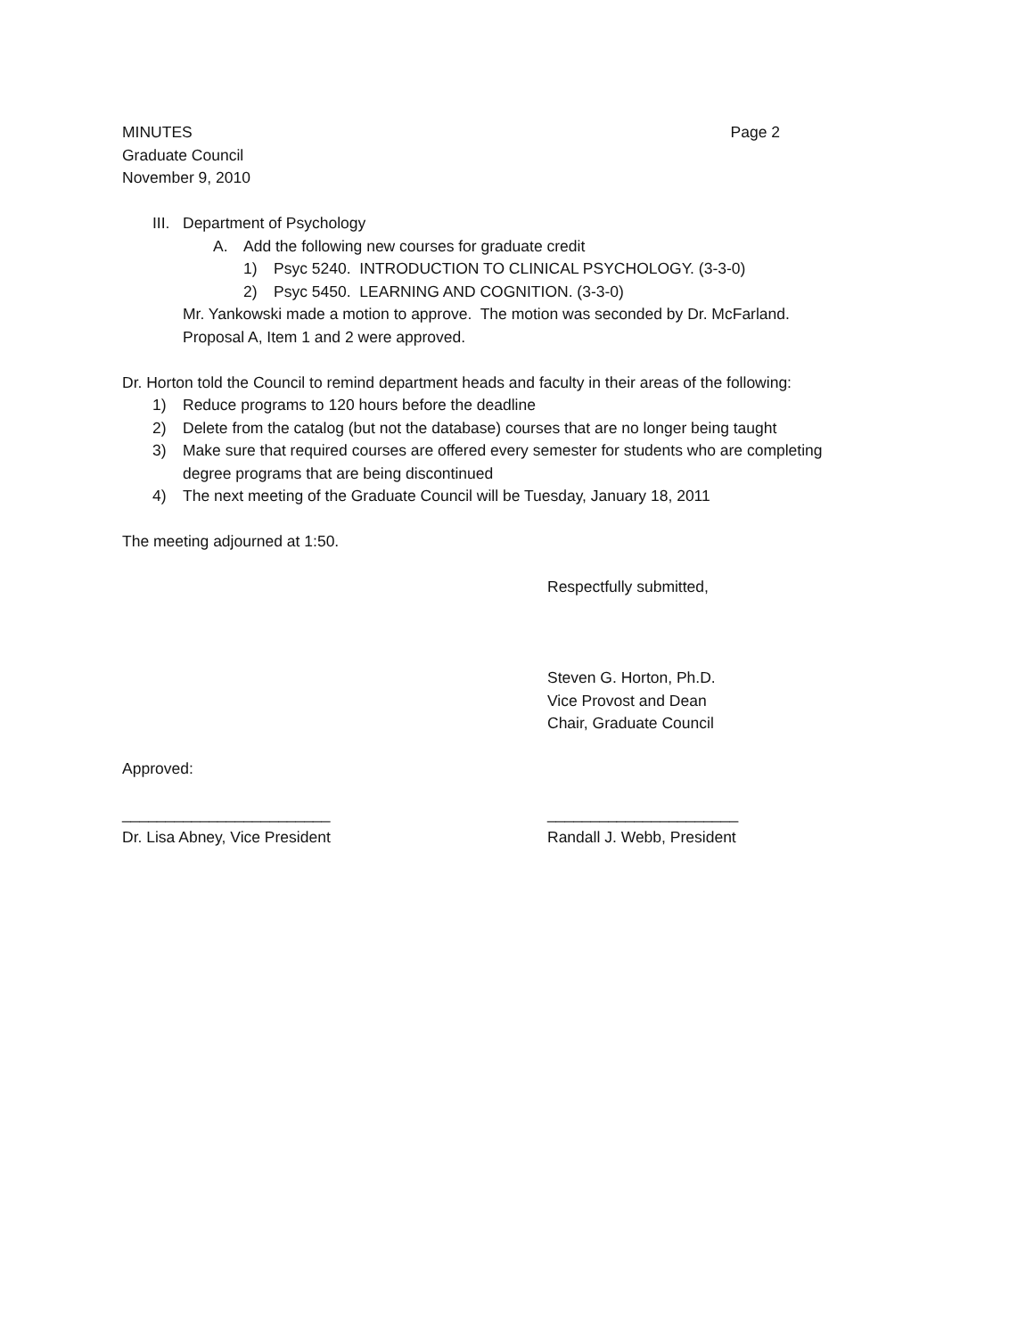MINUTES Page 2
Graduate Council
November 9, 2010
III. Department of Psychology
A. Add the following new courses for graduate credit
1) Psyc 5240. INTRODUCTION TO CLINICAL PSYCHOLOGY. (3-3-0)
2) Psyc 5450. LEARNING AND COGNITION. (3-3-0)
Mr. Yankowski made a motion to approve. The motion was seconded by Dr. McFarland.
Proposal A, Item 1 and 2 were approved.
Dr. Horton told the Council to remind department heads and faculty in their areas of the following:
1) Reduce programs to 120 hours before the deadline
2) Delete from the catalog (but not the database) courses that are no longer being taught
3) Make sure that required courses are offered every semester for students who are completing
degree programs that are being discontinued
4) The next meeting of the Graduate Council will be Tuesday, January 18, 2011
The meeting adjourned at 1:50.
Respectfully submitted,
Steven G. Horton, Ph.D.
Vice Provost and Dean
Chair, Graduate Council
Approved:
________________________ ______________________
Dr. Lisa Abney, Vice President Randall J. Webb, President